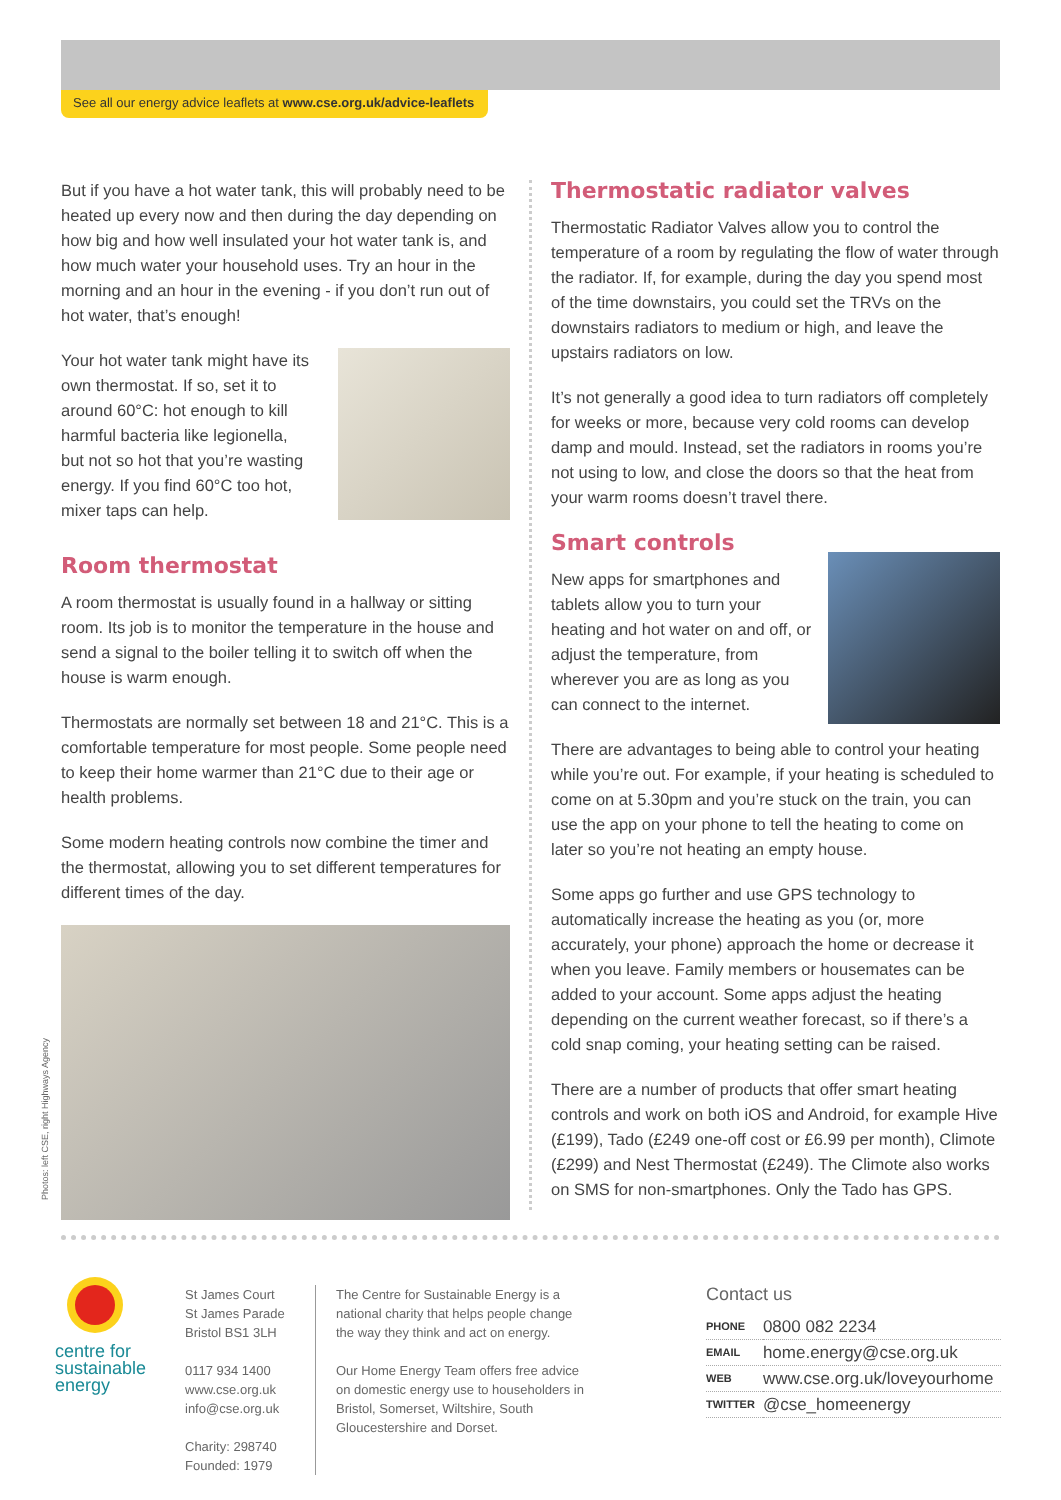See all our energy advice leaflets at www.cse.org.uk/advice-leaflets
But if you have a hot water tank, this will probably need to be heated up every now and then during the day depending on how big and how well insulated your hot water tank is, and how much water your household uses. Try an hour in the morning and an hour in the evening - if you don’t run out of hot water, that’s enough!
Your hot water tank might have its own thermostat. If so, set it to around 60°C: hot enough to kill harmful bacteria like legionella, but not so hot that you’re wasting energy. If you find 60°C too hot, mixer taps can help.
Room thermostat
A room thermostat is usually found in a hallway or sitting room. Its job is to monitor the temperature in the house and send a signal to the boiler telling it to switch off when the house is warm enough.
Thermostats are normally set between 18 and 21°C. This is a comfortable temperature for most people. Some people need to keep their home warmer than 21°C due to their age or health problems.
Some modern heating controls now combine the timer and the thermostat, allowing you to set different temperatures for different times of the day.
Thermostatic radiator valves
Thermostatic Radiator Valves allow you to control the temperature of a room by regulating the flow of water through the radiator. If, for example, during the day you spend most of the time downstairs, you could set the TRVs on the downstairs radiators to medium or high, and leave the upstairs radiators on low.
It’s not generally a good idea to turn radiators off completely for weeks or more, because very cold rooms can develop damp and mould. Instead, set the radiators in rooms you’re not using to low, and close the doors so that the heat from your warm rooms doesn’t travel there.
Smart controls
New apps for smartphones and tablets allow you to turn your heating and hot water on and off, or adjust the temperature, from wherever you are as long as you can connect to the internet.
There are advantages to being able to control your heating while you’re out. For example, if your heating is scheduled to come on at 5.30pm and you’re stuck on the train, you can use the app on your phone to tell the heating to come on later so you’re not heating an empty house.
Some apps go further and use GPS technology to automatically increase the heating as you (or, more accurately, your phone) approach the home or decrease it when you leave. Family members or housemates can be added to your account. Some apps adjust the heating depending on the current weather forecast, so if there’s a cold snap coming, your heating setting can be raised.
There are a number of products that offer smart heating controls and work on both iOS and Android, for example Hive (£199), Tado (£249 one-off cost or £6.99 per month), Climote (£299) and Nest Thermostat (£249). The Climote also works on SMS for non-smartphones. Only the Tado has GPS.
Photos: left CSE, right Highways Agency
centre for sustainable energy
St James Court
St James Parade
Bristol BS1 3LH
0117 934 1400
www.cse.org.uk
info@cse.org.uk
Charity: 298740
Founded: 1979
The Centre for Sustainable Energy is a national charity that helps people change the way they think and act on energy.
Our Home Energy Team offers free advice on domestic energy use to householders in Bristol, Somerset, Wiltshire, South Gloucestershire and Dorset.
Contact us
| PHONE | 0800 082 2234 |
| EMAIL | home.energy@cse.org.uk |
| WEB | www.cse.org.uk/loveyourhome |
| TWITTER | @cse_homeenergy |